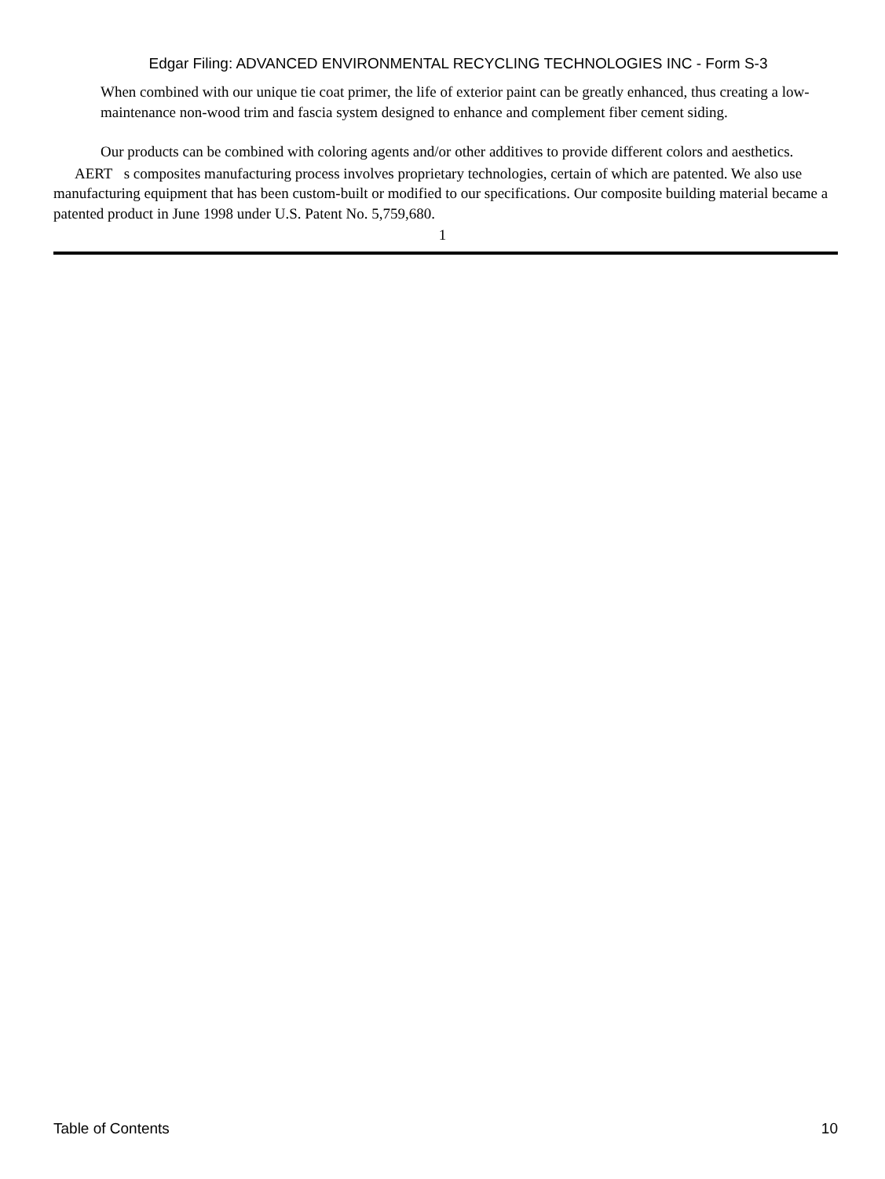Edgar Filing: ADVANCED ENVIRONMENTAL RECYCLING TECHNOLOGIES INC - Form S-3
When combined with our unique tie coat primer, the life of exterior paint can be greatly enhanced, thus creating a low-maintenance non-wood trim and fascia system designed to enhance and complement fiber cement siding.
Our products can be combined with coloring agents and/or other additives to provide different colors and aesthetics.
AERT s composites manufacturing process involves proprietary technologies, certain of which are patented. We also use manufacturing equipment that has been custom-built or modified to our specifications. Our composite building material became a patented product in June 1998 under U.S. Patent No. 5,759,680.
1
Table of Contents 10